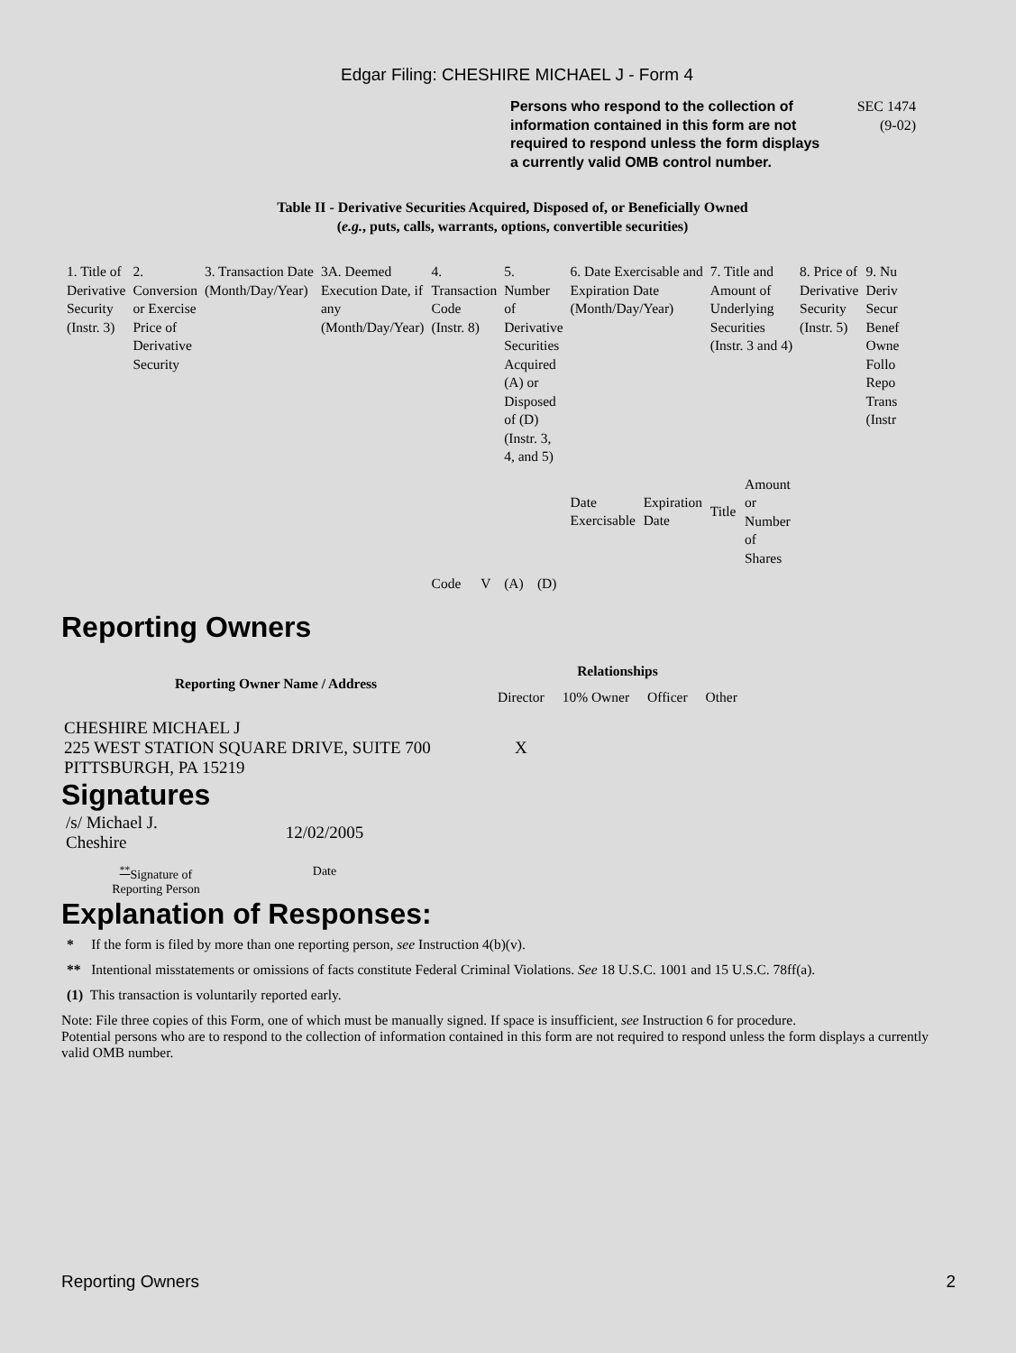Edgar Filing: CHESHIRE MICHAEL J - Form 4
Persons who respond to the collection of information contained in this form are not required to respond unless the form displays a currently valid OMB control number.
SEC 1474
(9-02)
Table II - Derivative Securities Acquired, Disposed of, or Beneficially Owned
(e.g., puts, calls, warrants, options, convertible securities)
| 1. Title of Derivative Security (Instr. 3) | 2. Conversion or Exercise Price of Derivative Security | 3. Transaction Date (Month/Day/Year) | 3A. Deemed Execution Date, if any (Month/Day/Year) | 4. Transaction Code (Instr. 8) | | 5. Number of Derivative Securities Acquired (A) or Disposed of (D) (Instr. 3, 4, and 5) | | 6. Date Exercisable and Expiration Date (Month/Day/Year) | | 7. Title and Amount of Underlying Securities (Instr. 3 and 4) | | 8. Price of Derivative Security (Instr. 5) | 9. Nu Deriv Secur Benef Owne Follo Repo Trans (Instr |
| | | | | Code | V | (A) | (D) | Date Exercisable | Expiration Date | Title | Amount or Number of Shares | | |
Reporting Owners
| Reporting Owner Name / Address | Relationships | | | |
| --- | --- | --- | --- | --- |
| | Director | 10% Owner | Officer | Other |
| CHESHIRE MICHAEL J 225 WEST STATION SQUARE DRIVE, SUITE 700 PITTSBURGH, PA 15219 | X | | | |
Signatures
| /s/ Michael J. Cheshire | 12/02/2005 |
| <sup>**</sup> Signature of Reporting Person | Date |
Explanation of Responses:
* If the form is filed by more than one reporting person, see Instruction 4(b)(v).
** Intentional misstatements or omissions of facts constitute Federal Criminal Violations. See 18 U.S.C. 1001 and 15 U.S.C. 78ff(a).
(1) This transaction is voluntarily reported early.
Note: File three copies of this Form, one of which must be manually signed. If space is insufficient, see Instruction 6 for procedure.
Potential persons who are to respond to the collection of information contained in this form are not required to respond unless the form displays a currently valid OMB number.
Reporting Owners 2